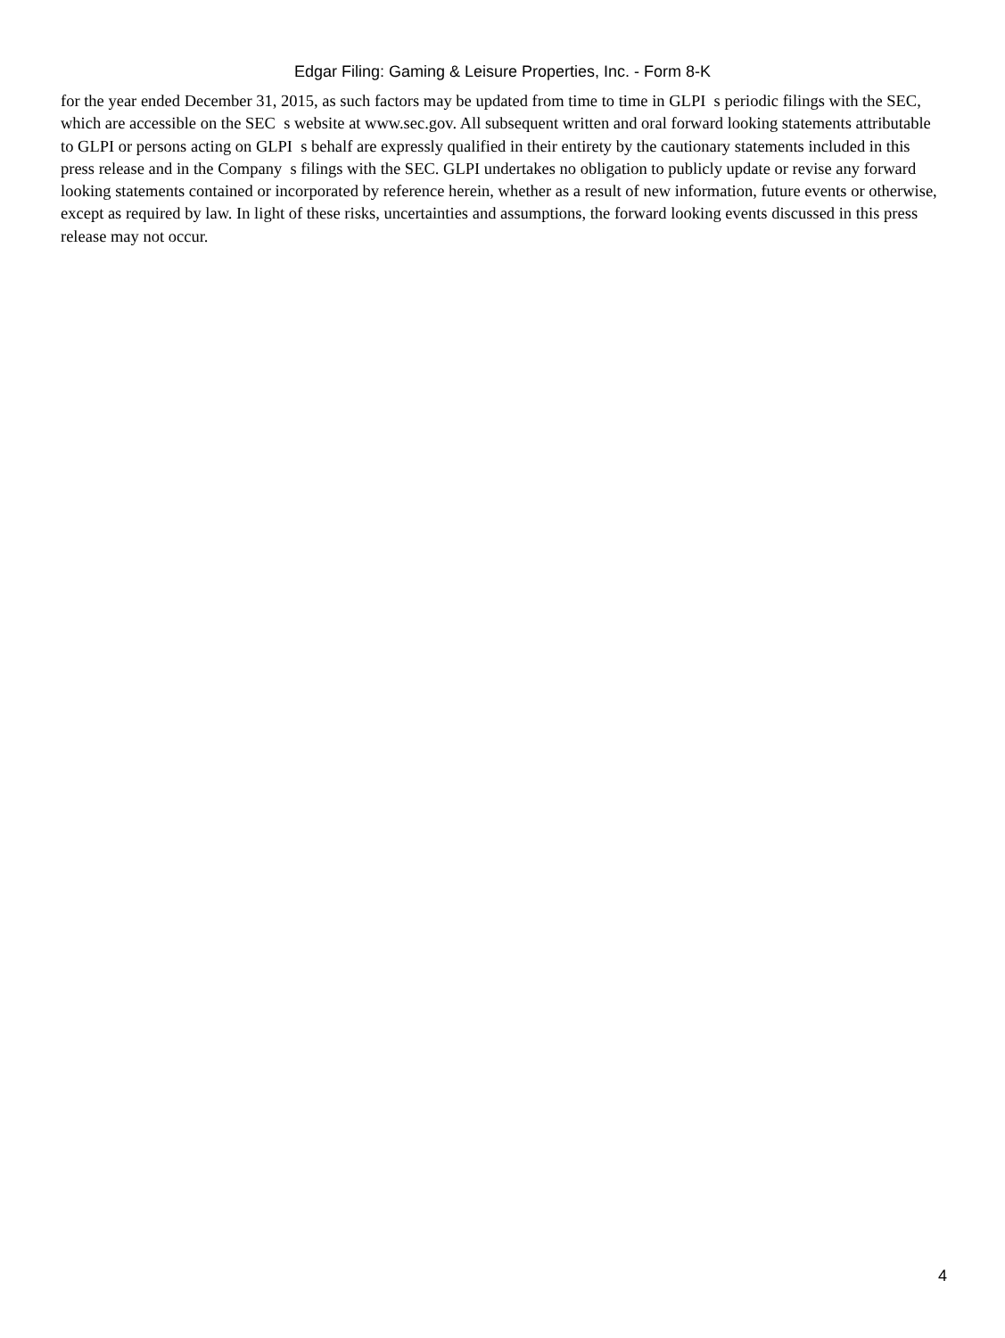Edgar Filing: Gaming & Leisure Properties, Inc. - Form 8-K
for the year ended December 31, 2015, as such factors may be updated from time to time in GLPI s periodic filings with the SEC, which are accessible on the SEC s website at www.sec.gov. All subsequent written and oral forward looking statements attributable to GLPI or persons acting on GLPI s behalf are expressly qualified in their entirety by the cautionary statements included in this press release and in the Company s filings with the SEC. GLPI undertakes no obligation to publicly update or revise any forward looking statements contained or incorporated by reference herein, whether as a result of new information, future events or otherwise, except as required by law. In light of these risks, uncertainties and assumptions, the forward looking events discussed in this press release may not occur.
4